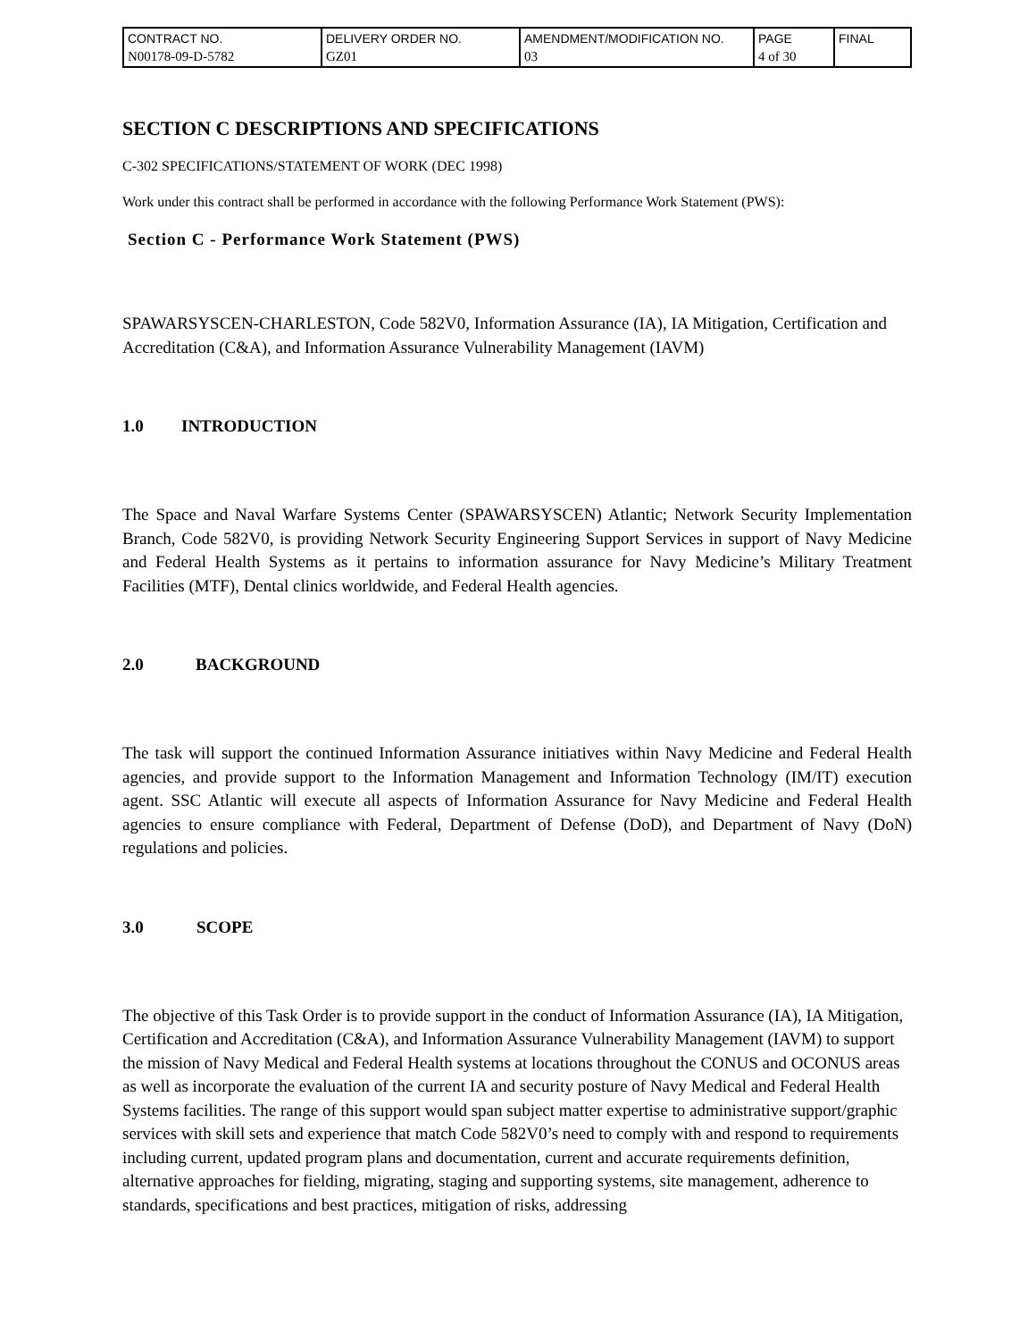| CONTRACT NO. N00178-09-D-5782 | DELIVERY ORDER NO. GZ01 | AMENDMENT/MODIFICATION NO. 03 | PAGE 4 of 30 | FINAL |
SECTION C DESCRIPTIONS AND SPECIFICATIONS
C-302 SPECIFICATIONS/STATEMENT OF WORK (DEC 1998)
Work under this contract shall be performed in accordance with the following Performance Work Statement (PWS):
Section C - Performance Work Statement (PWS)
SPAWARSYSCEN-CHARLESTON, Code 582V0, Information Assurance (IA), IA Mitigation, Certification and Accreditation (C&A), and Information Assurance Vulnerability Management (IAVM)
1.0 INTRODUCTION
The Space and Naval Warfare Systems Center (SPAWARSYSCEN) Atlantic; Network Security Implementation Branch, Code 582V0, is providing Network Security Engineering Support Services in support of Navy Medicine and Federal Health Systems as it pertains to information assurance for Navy Medicine’s Military Treatment Facilities (MTF), Dental clinics worldwide, and Federal Health agencies.
2.0 BACKGROUND
The task will support the continued Information Assurance initiatives within Navy Medicine and Federal Health agencies, and provide support to the Information Management and Information Technology (IM/IT) execution agent. SSC Atlantic will execute all aspects of Information Assurance for Navy Medicine and Federal Health agencies to ensure compliance with Federal, Department of Defense (DoD), and Department of Navy (DoN) regulations and policies.
3.0 SCOPE
The objective of this Task Order is to provide support in the conduct of Information Assurance (IA), IA Mitigation, Certification and Accreditation (C&A), and Information Assurance Vulnerability Management (IAVM) to support the mission of Navy Medical and Federal Health systems at locations throughout the CONUS and OCONUS areas as well as incorporate the evaluation of the current IA and security posture of Navy Medical and Federal Health Systems facilities. The range of this support would span subject matter expertise to administrative support/graphic services with skill sets and experience that match Code 582V0’s need to comply with and respond to requirements including current, updated program plans and documentation, current and accurate requirements definition, alternative approaches for fielding, migrating, staging and supporting systems, site management, adherence to standards, specifications and best practices, mitigation of risks, addressing